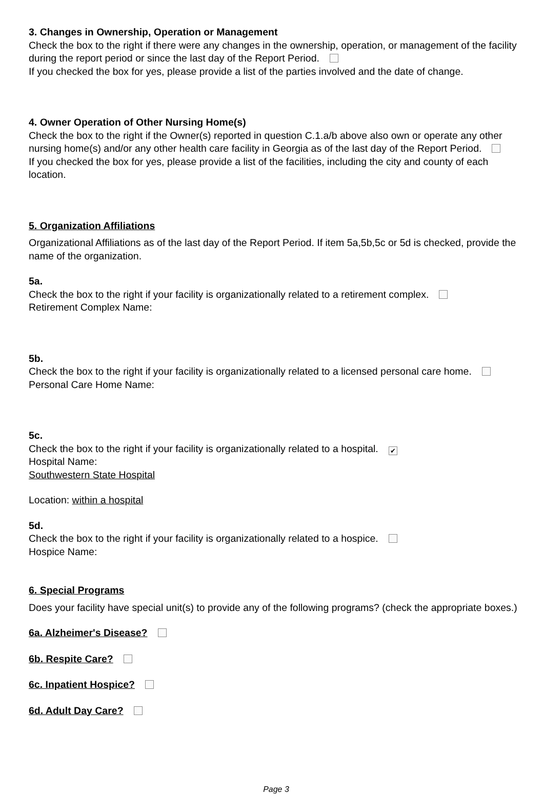3. Changes in Ownership, Operation or Management
Check the box to the right if there were any changes in the ownership, operation, or management of the facility during the report period or since the last day of the Report Period.
If you checked the box for yes, please provide a list of the parties involved and the date of change.
4. Owner Operation of Other Nursing Home(s)
Check the box to the right if the Owner(s) reported in question C.1.a/b above also own or operate any other nursing home(s) and/or any other health care facility in Georgia as of the last day of the Report Period.
If you checked the box for yes, please provide a list of the facilities, including the city and county of each location.
5. Organization Affiliations
Organizational Affiliations as of the last day of the Report Period. If item 5a,5b,5c or 5d is checked, provide the name of the organization.
5a.
Check the box to the right if your facility is organizationally related to a retirement complex.
Retirement Complex Name:
5b.
Check the box to the right if your facility is organizationally related to a licensed personal care home.
Personal Care Home Name:
5c.
Check the box to the right if your facility is organizationally related to a hospital. ✔
Hospital Name:
Southwestern State Hospital
Location: within a hospital
5d.
Check the box to the right if your facility is organizationally related to a hospice.
Hospice Name:
6. Special Programs
Does your facility have special unit(s) to provide any of the following programs? (check the appropriate boxes.)
6a. Alzheimer's Disease?
6b. Respite Care?
6c. Inpatient Hospice?
6d. Adult Day Care?
Page 3